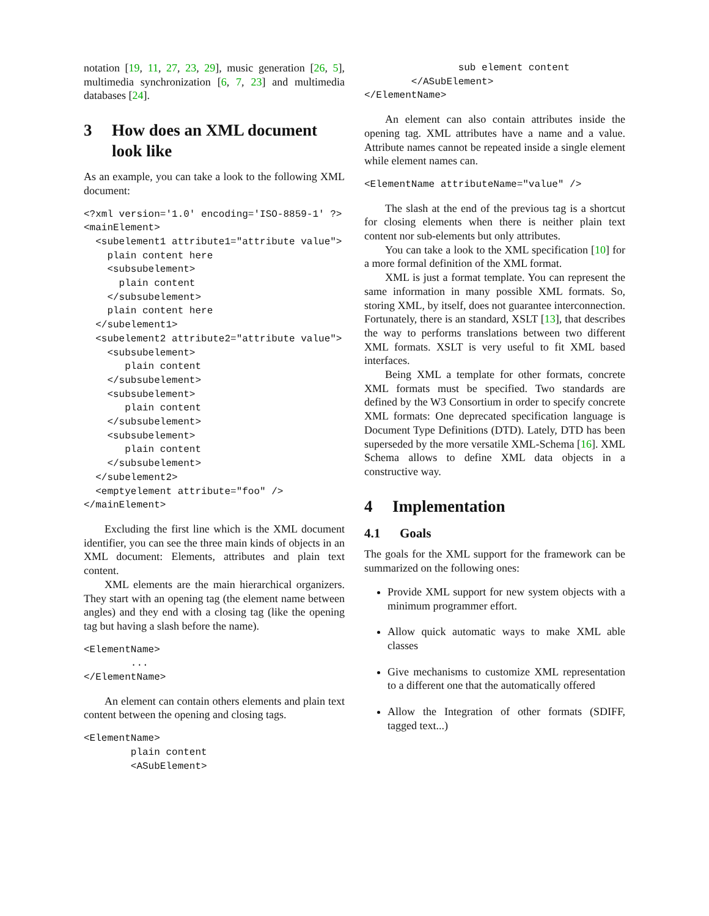notation [19, 11, 27, 23, 29], music generation [26, 5], multimedia synchronization [6, 7, 23] and multimedia databases [24].
3 How does an XML document look like
As an example, you can take a look to the following XML document:
<?xml version='1.0' encoding='ISO-8859-1' ?>
<mainElement>
  <subelement1 attribute1="attribute value">
    plain content here
    <subsubelement>
      plain content
    </subsubelement>
    plain content here
  </subelement1>
  <subelement2 attribute2="attribute value">
    <subsubelement>
       plain content
    </subsubelement>
    <subsubelement>
       plain content
    </subsubelement>
    <subsubelement>
       plain content
    </subsubelement>
  </subelement2>
  <emptyelement attribute="foo" />
</mainElement>
Excluding the first line which is the XML document identifier, you can see the three main kinds of objects in an XML document: Elements, attributes and plain text content.
XML elements are the main hierarchical organizers. They start with an opening tag (the element name between angles) and they end with a closing tag (like the opening tag but having a slash before the name).
<ElementName>
        ...
</ElementName>
An element can contain others elements and plain text content between the opening and closing tags.
<ElementName>
        plain content
        <ASubElement>
                sub element content
        </ASubElement>
</ElementName>
An element can also contain attributes inside the opening tag. XML attributes have a name and a value. Attribute names cannot be repeated inside a single element while element names can.
<ElementName attributeName="value" />
The slash at the end of the previous tag is a shortcut for closing elements when there is neither plain text content nor sub-elements but only attributes.
You can take a look to the XML specification [10] for a more formal definition of the XML format.
XML is just a format template. You can represent the same information in many possible XML formats. So, storing XML, by itself, does not guarantee interconnection. Fortunately, there is an standard, XSLT [13], that describes the way to performs translations between two different XML formats. XSLT is very useful to fit XML based interfaces.
Being XML a template for other formats, concrete XML formats must be specified. Two standards are defined by the W3 Consortium in order to specify concrete XML formats: One deprecated specification language is Document Type Definitions (DTD). Lately, DTD has been superseded by the more versatile XML-Schema [16]. XML Schema allows to define XML data objects in a constructive way.
4 Implementation
4.1 Goals
The goals for the XML support for the framework can be summarized on the following ones:
Provide XML support for new system objects with a minimum programmer effort.
Allow quick automatic ways to make XML able classes
Give mechanisms to customize XML representation to a different one that the automatically offered
Allow the Integration of other formats (SDIFF, tagged text...)